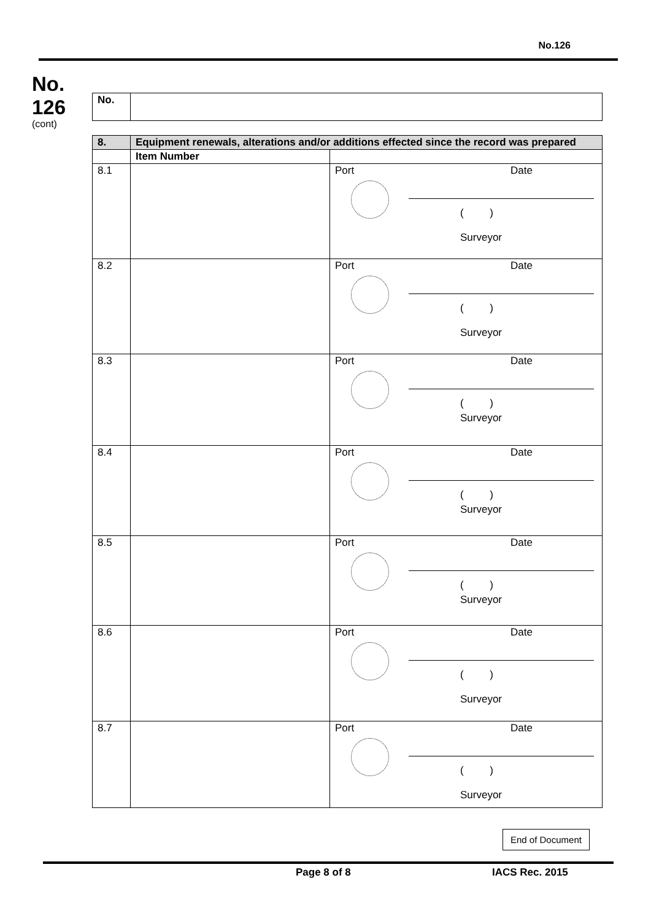No.126
No.
126
(cont)
| No. | |
| 8. | Equipment renewals, alterations and/or additions effected since the record was prepared | |
| | Item Number | |
| 8.1 | | Port Date ( ) Surveyor |
| 8.2 | | Port Date ( ) Surveyor |
| 8.3 | | Port Date ( ) Surveyor |
| 8.4 | | Port Date ( ) Surveyor |
| 8.5 | | Port Date ( ) Surveyor |
| 8.6 | | Port Date ( ) Surveyor |
| 8.7 | | Port Date ( ) Surveyor |
End of Document
Page 8 of 8 IACS Rec. 2015